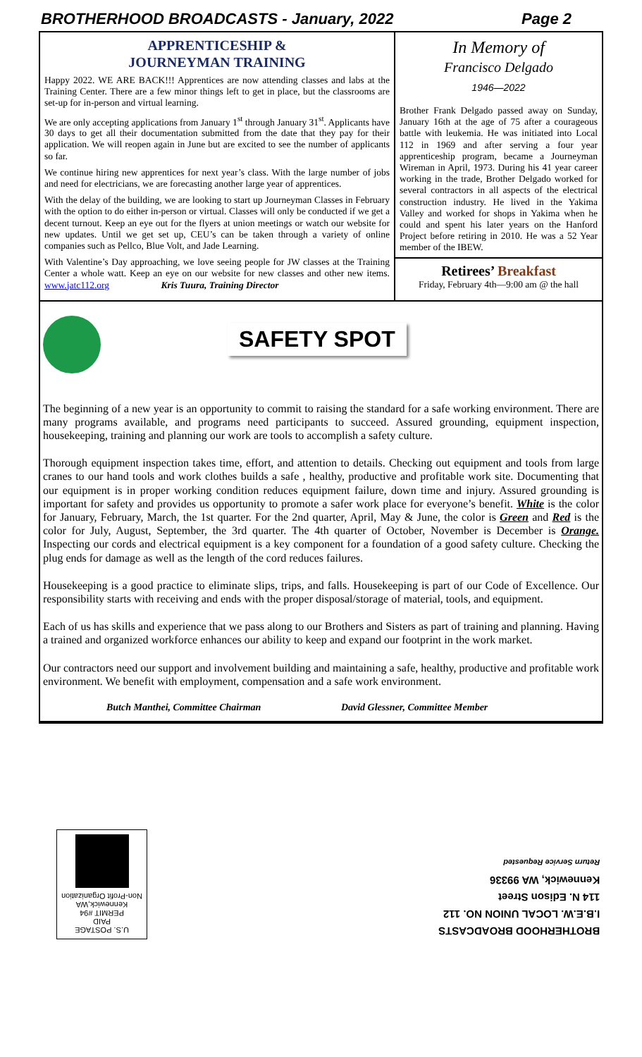BROTHERHOOD BROADCASTS - January, 2022 Page 2
APPRENTICESHIP &
JOURNEYMAN TRAINING
Happy 2022. WE ARE BACK!!! Apprentices are now attending classes and labs at the Training Center. There are a few minor things left to get in place, but the classrooms are set-up for in-person and virtual learning.
We are only accepting applications from January 1<sup>st</sup> through January 31<sup>st</sup>. Applicants have 30 days to get all their documentation submitted from the date that they pay for their application. We will reopen again in June but are excited to see the number of applicants so far.
We continue hiring new apprentices for next year’s class. With the large number of jobs and need for electricians, we are forecasting another large year of apprentices.
With the delay of the building, we are looking to start up Journeyman Classes in February with the option to do either in-person or virtual. Classes will only be conducted if we get a decent turnout. Keep an eye out for the flyers at union meetings or watch our website for new updates. Until we get set up, CEU’s can be taken through a variety of online companies such as Pellco, Blue Volt, and Jade Learning.
With Valentine’s Day approaching, we love seeing people for JW classes at the Training Center a whole watt. Keep an eye on our website for new classes and other new items. www.jatc112.org Kris Tuura, Training Director
In Memory of
Francisco Delgado
1946—2022
Brother Frank Delgado passed away on Sunday, January 16th at the age of 75 after a courageous battle with leukemia. He was initiated into Local 112 in 1969 and after serving a four year apprenticeship program, became a Journeyman Wireman in April, 1973. During his 41 year career working in the trade, Brother Delgado worked for several contractors in all aspects of the electrical construction industry. He lived in the Yakima Valley and worked for shops in Yakima when he could and spent his later years on the Hanford Project before retiring in 2010. He was a 52 Year member of the IBEW.
Retirees’ Breakfast
Friday, February 4th—9:00 am @ the hall
SAFETY SPOT
The beginning of a new year is an opportunity to commit to raising the standard for a safe working environment. There are many programs available, and programs need participants to succeed. Assured grounding, equipment inspection, housekeeping, training and planning our work are tools to accomplish a safety culture.
Thorough equipment inspection takes time, effort, and attention to details. Checking out equipment and tools from large cranes to our hand tools and work clothes builds a safe , healthy, productive and profitable work site. Documenting that our equipment is in proper working condition reduces equipment failure, down time and injury. Assured grounding is important for safety and provides us opportunity to promote a safer work place for everyone’s benefit. White is the color for January, February, March, the 1st quarter. For the 2nd quarter, April, May & June, the color is Green and Red is the color for July, August, September, the 3rd quarter. The 4th quarter of October, November is December is Orange. Inspecting our cords and electrical equipment is a key component for a foundation of a good safety culture. Checking the plug ends for damage as well as the length of the cord reduces failures.
Housekeeping is a good practice to eliminate slips, trips, and falls. Housekeeping is part of our Code of Excellence. Our responsibility starts with receiving and ends with the proper disposal/storage of material, tools, and equipment.
Each of us has skills and experience that we pass along to our Brothers and Sisters as part of training and planning. Having a trained and organized workforce enhances our ability to keep and expand our footprint in the work market.
Our contractors need our support and involvement building and maintaining a safe, healthy, productive and profitable work environment. We benefit with employment, compensation and a safe work environment.
Butch Manthei, Committee Chairman David Glessner, Committee Member
U.S. POSTAGE
PAID
PERMIT #94
Kennewick,WA
Non-Profit Organization
BROTHERHOOD BROADCASTS
I.B.E.W. LOCAL UNION NO. 112
114 N. Edison Street
Kennewick, WA 99336
Return Service Requested